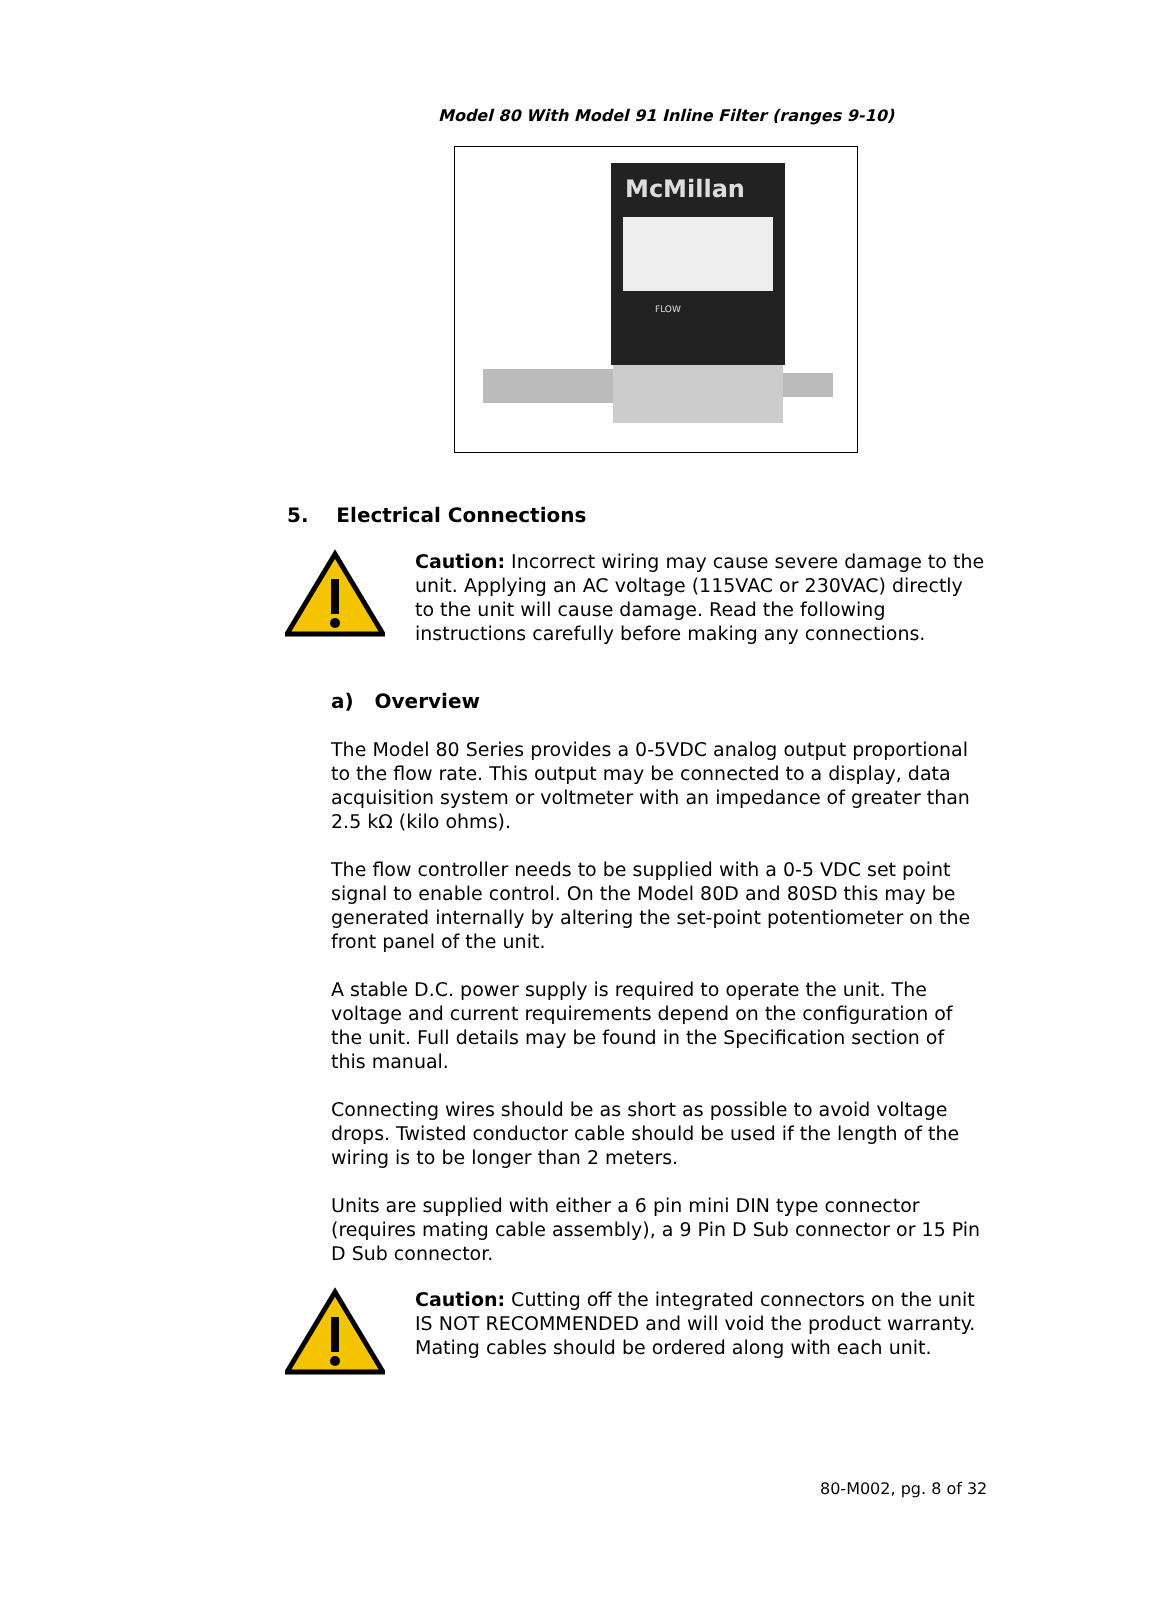Model 80 With Model 91 Inline Filter (ranges 9-10)
McMillan
FLOW
5. Electrical Connections
Caution: Incorrect wiring may cause severe damage to the unit. Applying an AC voltage (115VAC or 230VAC) directly to the unit will cause damage. Read the following instructions carefully before making any connections.
a) Overview
The Model 80 Series provides a 0-5VDC analog output proportional to the flow rate. This output may be connected to a display, data acquisition system or voltmeter with an impedance of greater than 2.5 kΩ (kilo ohms).
The flow controller needs to be supplied with a 0-5 VDC set point signal to enable control. On the Model 80D and 80SD this may be generated internally by altering the set-point potentiometer on the front panel of the unit.
A stable D.C. power supply is required to operate the unit. The voltage and current requirements depend on the configuration of the unit. Full details may be found in the Specification section of this manual.
Connecting wires should be as short as possible to avoid voltage drops. Twisted conductor cable should be used if the length of the wiring is to be longer than 2 meters.
Units are supplied with either a 6 pin mini DIN type connector (requires mating cable assembly), a 9 Pin D Sub connector or 15 Pin D Sub connector.
Caution: Cutting off the integrated connectors on the unit IS NOT RECOMMENDED and will void the product warranty. Mating cables should be ordered along with each unit.
80-M002, pg. 8 of 32